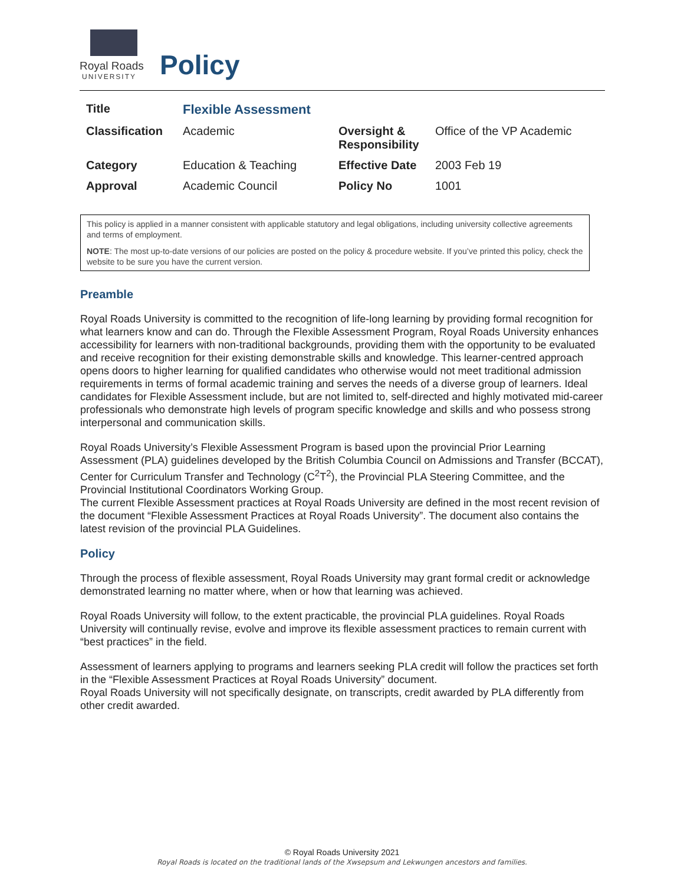Royal Roads
UNIVERSITY
Policy
| Title | Flexible Assessment | | |
| Classification | Academic | Oversight & Responsibility | Office of the VP Academic |
| Category | Education & Teaching | Effective Date | 2003 Feb 19 |
| Approval | Academic Council | Policy No | 1001 |
This policy is applied in a manner consistent with applicable statutory and legal obligations, including university collective agreements and terms of employment.
NOTE: The most up-to-date versions of our policies are posted on the policy & procedure website. If you’ve printed this policy, check the website to be sure you have the current version.
Preamble
Royal Roads University is committed to the recognition of life-long learning by providing formal recognition for what learners know and can do. Through the Flexible Assessment Program, Royal Roads University enhances accessibility for learners with non-traditional backgrounds, providing them with the opportunity to be evaluated and receive recognition for their existing demonstrable skills and knowledge. This learner-centred approach opens doors to higher learning for qualified candidates who otherwise would not meet traditional admission requirements in terms of formal academic training and serves the needs of a diverse group of learners. Ideal candidates for Flexible Assessment include, but are not limited to, self-directed and highly motivated mid-career professionals who demonstrate high levels of program specific knowledge and skills and who possess strong interpersonal and communication skills.
Royal Roads University’s Flexible Assessment Program is based upon the provincial Prior Learning Assessment (PLA) guidelines developed by the British Columbia Council on Admissions and Transfer (BCCAT), Center for Curriculum Transfer and Technology (C<sup>2</sup>T<sup>2</sup>), the Provincial PLA Steering Committee, and the Provincial Institutional Coordinators Working Group.
The current Flexible Assessment practices at Royal Roads University are defined in the most recent revision of the document “Flexible Assessment Practices at Royal Roads University”. The document also contains the latest revision of the provincial PLA Guidelines.
Policy
Through the process of flexible assessment, Royal Roads University may grant formal credit or acknowledge demonstrated learning no matter where, when or how that learning was achieved.
Royal Roads University will follow, to the extent practicable, the provincial PLA guidelines. Royal Roads University will continually revise, evolve and improve its flexible assessment practices to remain current with “best practices” in the field.
Assessment of learners applying to programs and learners seeking PLA credit will follow the practices set forth in the “Flexible Assessment Practices at Royal Roads University” document.
Royal Roads University will not specifically designate, on transcripts, credit awarded by PLA differently from other credit awarded.
© Royal Roads University 2021
Royal Roads is located on the traditional lands of the Xwsepsum and Lekwungen ancestors and families.